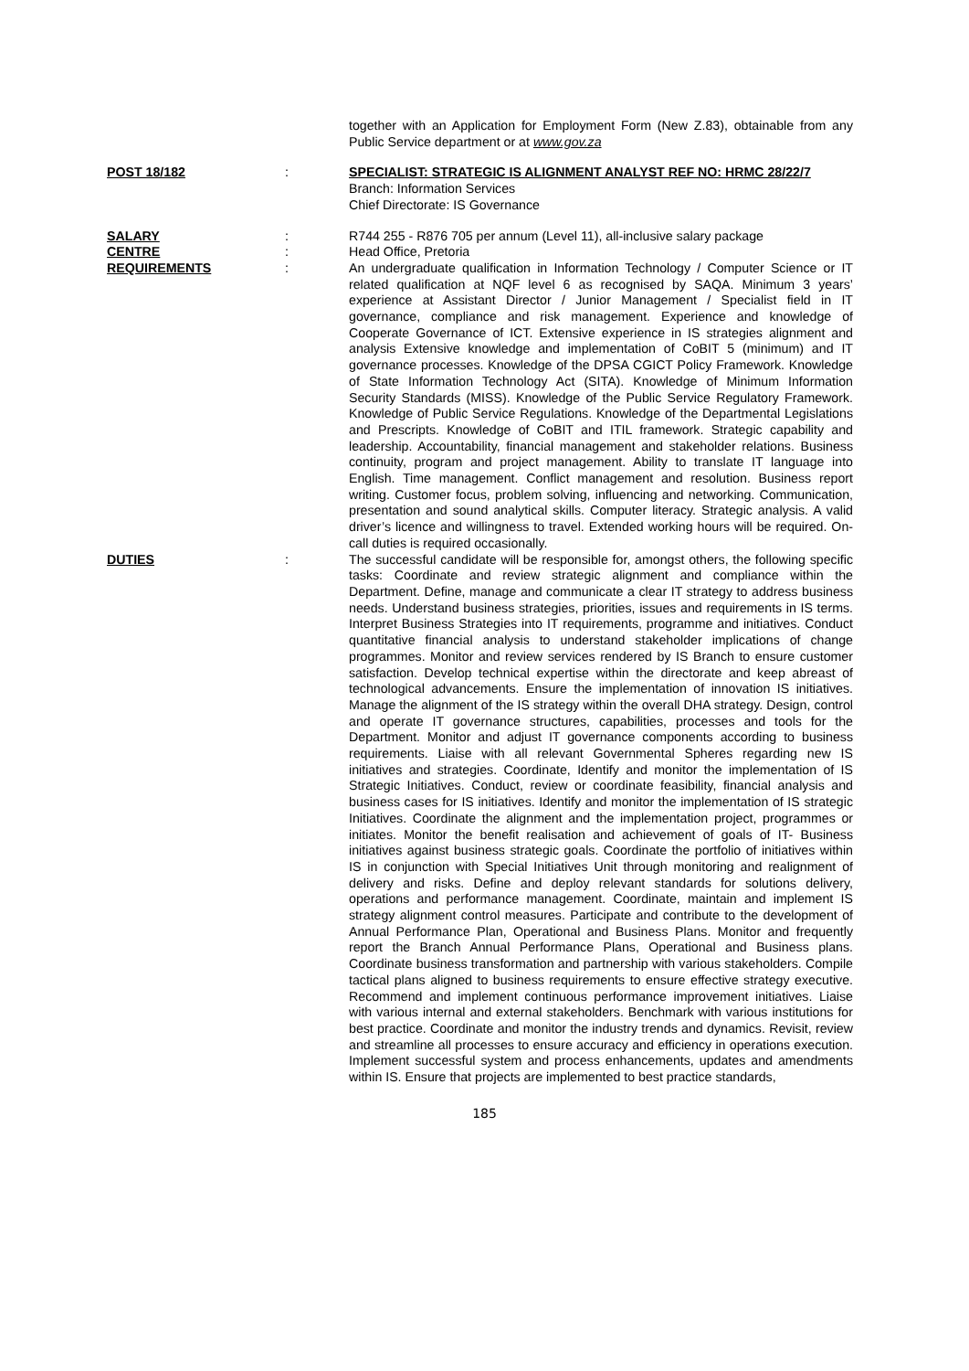together with an Application for Employment Form (New Z.83), obtainable from any Public Service department or at www.gov.za
POST 18/182 : SPECIALIST: STRATEGIC IS ALIGNMENT ANALYST REF NO: HRMC 28/22/7
Branch: Information Services
Chief Directorate: IS Governance
SALARY : R744 255 - R876 705 per annum (Level 11), all-inclusive salary package
CENTRE : Head Office, Pretoria
REQUIREMENTS : An undergraduate qualification in Information Technology / Computer Science or IT related qualification at NQF level 6 as recognised by SAQA. Minimum 3 years’ experience at Assistant Director / Junior Management / Specialist field in IT governance, compliance and risk management. Experience and knowledge of Cooperate Governance of ICT. Extensive experience in IS strategies alignment and analysis Extensive knowledge and implementation of CoBIT 5 (minimum) and IT governance processes. Knowledge of the DPSA CGICT Policy Framework. Knowledge of State Information Technology Act (SITA). Knowledge of Minimum Information Security Standards (MISS). Knowledge of the Public Service Regulatory Framework. Knowledge of Public Service Regulations. Knowledge of the Departmental Legislations and Prescripts. Knowledge of CoBIT and ITIL framework. Strategic capability and leadership. Accountability, financial management and stakeholder relations. Business continuity, program and project management. Ability to translate IT language into English. Time management. Conflict management and resolution. Business report writing. Customer focus, problem solving, influencing and networking. Communication, presentation and sound analytical skills. Computer literacy. Strategic analysis. A valid driver’s licence and willingness to travel. Extended working hours will be required. On-call duties is required occasionally.
DUTIES : The successful candidate will be responsible for, amongst others, the following specific tasks: Coordinate and review strategic alignment and compliance within the Department. Define, manage and communicate a clear IT strategy to address business needs. Understand business strategies, priorities, issues and requirements in IS terms. Interpret Business Strategies into IT requirements, programme and initiatives. Conduct quantitative financial analysis to understand stakeholder implications of change programmes. Monitor and review services rendered by IS Branch to ensure customer satisfaction. Develop technical expertise within the directorate and keep abreast of technological advancements. Ensure the implementation of innovation IS initiatives. Manage the alignment of the IS strategy within the overall DHA strategy. Design, control and operate IT governance structures, capabilities, processes and tools for the Department. Monitor and adjust IT governance components according to business requirements. Liaise with all relevant Governmental Spheres regarding new IS initiatives and strategies. Coordinate, Identify and monitor the implementation of IS Strategic Initiatives. Conduct, review or coordinate feasibility, financial analysis and business cases for IS initiatives. Identify and monitor the implementation of IS strategic Initiatives. Coordinate the alignment and the implementation project, programmes or initiates. Monitor the benefit realisation and achievement of goals of IT- Business initiatives against business strategic goals. Coordinate the portfolio of initiatives within IS in conjunction with Special Initiatives Unit through monitoring and realignment of delivery and risks. Define and deploy relevant standards for solutions delivery, operations and performance management. Coordinate, maintain and implement IS strategy alignment control measures. Participate and contribute to the development of Annual Performance Plan, Operational and Business Plans. Monitor and frequently report the Branch Annual Performance Plans, Operational and Business plans. Coordinate business transformation and partnership with various stakeholders. Compile tactical plans aligned to business requirements to ensure effective strategy executive. Recommend and implement continuous performance improvement initiatives. Liaise with various internal and external stakeholders. Benchmark with various institutions for best practice. Coordinate and monitor the industry trends and dynamics. Revisit, review and streamline all processes to ensure accuracy and efficiency in operations execution. Implement successful system and process enhancements, updates and amendments within IS. Ensure that projects are implemented to best practice standards,
185